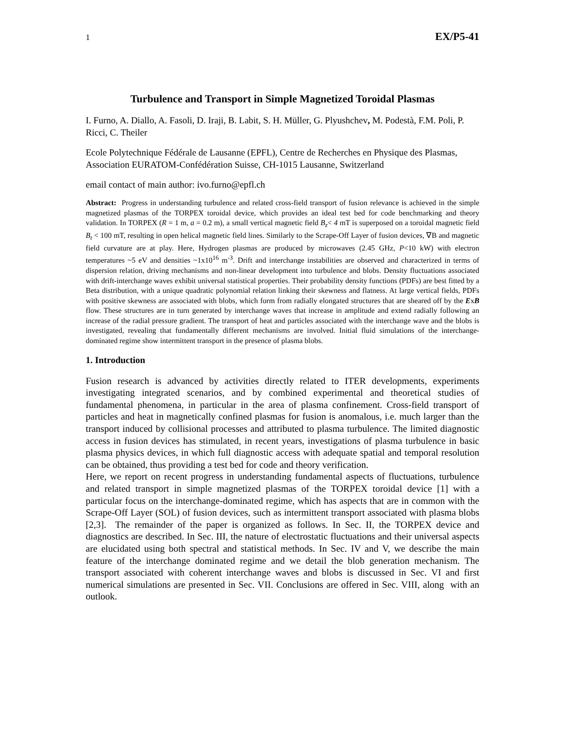1 EX/P5-41
Turbulence and Transport in Simple Magnetized Toroidal Plasmas
I. Furno, A. Diallo, A. Fasoli, D. Iraji, B. Labit, S. H. Müller, G. Plyushchev, M. Podestà, F.M. Poli, P. Ricci, C. Theiler
Ecole Polytechnique Fédérale de Lausanne (EPFL), Centre de Recherches en Physique des Plasmas, Association EURATOM-Confédération Suisse, CH-1015 Lausanne, Switzerland
email contact of main author: ivo.furno@epfl.ch
Abstract: Progress in understanding turbulence and related cross-field transport of fusion relevance is achieved in the simple magnetized plasmas of the TORPEX toroidal device, which provides an ideal test bed for code benchmarking and theory validation. In TORPEX (R = 1 m, a = 0.2 m), a small vertical magnetic field B<sub>z</sub>< 4 mT is superposed on a toroidal magnetic field B<sub>t</sub> < 100 mT, resulting in open helical magnetic field lines. Similarly to the Scrape-Off Layer of fusion devices, ∇B and magnetic field curvature are at play. Here, Hydrogen plasmas are produced by microwaves (2.45 GHz, P<10 kW) with electron temperatures ~5 eV and densities ~1x10<sup>16</sup> m<sup>-3</sup>. Drift and interchange instabilities are observed and characterized in terms of dispersion relation, driving mechanisms and non-linear development into turbulence and blobs. Density fluctuations associated with drift-interchange waves exhibit universal statistical properties. Their probability density functions (PDFs) are best fitted by a Beta distribution, with a unique quadratic polynomial relation linking their skewness and flatness. At large vertical fields, PDFs with positive skewness are associated with blobs, which form from radially elongated structures that are sheared off by the ExB flow. These structures are in turn generated by interchange waves that increase in amplitude and extend radially following an increase of the radial pressure gradient. The transport of heat and particles associated with the interchange wave and the blobs is investigated, revealing that fundamentally different mechanisms are involved. Initial fluid simulations of the interchange-dominated regime show intermittent transport in the presence of plasma blobs.
1. Introduction
Fusion research is advanced by activities directly related to ITER developments, experiments investigating integrated scenarios, and by combined experimental and theoretical studies of fundamental phenomena, in particular in the area of plasma confinement. Cross-field transport of particles and heat in magnetically confined plasmas for fusion is anomalous, i.e. much larger than the transport induced by collisional processes and attributed to plasma turbulence. The limited diagnostic access in fusion devices has stimulated, in recent years, investigations of plasma turbulence in basic plasma physics devices, in which full diagnostic access with adequate spatial and temporal resolution can be obtained, thus providing a test bed for code and theory verification.
Here, we report on recent progress in understanding fundamental aspects of fluctuations, turbulence and related transport in simple magnetized plasmas of the TORPEX toroidal device [1] with a particular focus on the interchange-dominated regime, which has aspects that are in common with the Scrape-Off Layer (SOL) of fusion devices, such as intermittent transport associated with plasma blobs [2,3]. The remainder of the paper is organized as follows. In Sec. II, the TORPEX device and diagnostics are described. In Sec. III, the nature of electrostatic fluctuations and their universal aspects are elucidated using both spectral and statistical methods. In Sec. IV and V, we describe the main feature of the interchange dominated regime and we detail the blob generation mechanism. The transport associated with coherent interchange waves and blobs is discussed in Sec. VI and first numerical simulations are presented in Sec. VII. Conclusions are offered in Sec. VIII, along with an outlook.